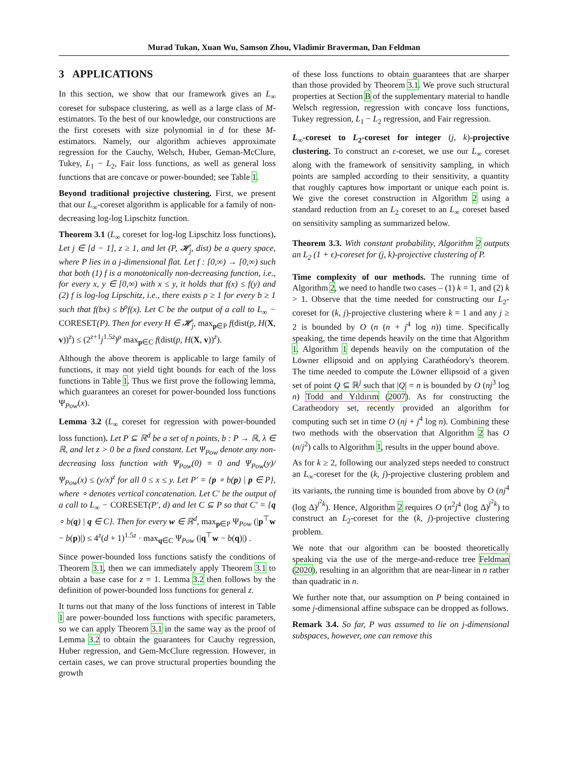Murad Tukan, Xuan Wu, Samson Zhou, Vladimir Braverman, Dan Feldman
3 APPLICATIONS
In this section, we show that our framework gives an L<sub>∞</sub> coreset for subspace clustering, as well as a large class of M-estimators. To the best of our knowledge, our constructions are the first coresets with size polynomial in d for these M-estimators. Namely, our algorithm achieves approximate regression for the Cauchy, Welsch, Huber, Geman-McClure, Tukey, L<sub>1</sub> − L<sub>2</sub>, Fair loss functions, as well as general loss functions that are concave or power-bounded; see Table 1.
Beyond traditional projective clustering. First, we present that our L<sub>∞</sub>-coreset algorithm is applicable for a family of non-decreasing log-log Lipschitz function.
Theorem 3.1 (L<sub>∞</sub> coreset for log-log Lipschitz loss functions). Let j ∈ [d − 1], z ≥ 1, and let (P, 𝓗<sub>j</sub>, dist) be a query space, where P lies in a j-dimensional flat. Let f : [0,∞) → [0,∞) such that both (1) f is a monotonically non-decreasing function, i.e., for every x, y ∈ [0,∞) with x ≤ y, it holds that f(x) ≤ f(y) and (2) f is log-log Lipschitz, i.e., there exists ρ ≥ 1 for every b ≥ 1 such that f(bx) ≤ b<sup>ρ</sup>f(x). Let C be the output of a call to L<sub>∞</sub> − CORESET(P). Then for every H ∈ 𝓗<sub>j</sub>, max<sub>p∈P</sub> f(dist(p, H(X, v))<sup>z</sup>) ≤ (2<sup>z+1</sup>j<sup>1.5z</sup>)<sup>ρ</sup> max<sub>p∈C</sub> f(dist(p, H(X, v))<sup>z</sup>).
Although the above theorem is applicable to large family of functions, it may not yield tight bounds for each of the loss functions in Table 1. Thus we first prove the following lemma, which guarantees an coreset for power-bounded loss functions Ψ<sub>Pow</sub>(x).
Lemma 3.2 (L<sub>∞</sub> coreset for regression with power-bounded loss function). Let P ⊆ ℝ<sup>d</sup> be a set of n points, b : P → ℝ, λ ∈ ℝ, and let z > 0 be a fixed constant. Let Ψ<sub>Pow</sub> denote any non-decreasing loss function with Ψ<sub>Pow</sub>(0) = 0 and Ψ<sub>Pow</sub>(y)/Ψ<sub>Pow</sub>(x) ≤ (y/x)<sup>z</sup> for all 0 ≤ x ≤ y. Let P′ = {p ∘ b(p) | p ∈ P}, where ∘ denotes vertical concatenation. Let C′ be the output of a call to L<sub>∞</sub> − CORESET(P′, d) and let C ⊆ P so that C′ = {q ∘ b(q) | q ∈ C}. Then for every w ∈ ℝ<sup>d</sup>, max<sub>p∈P</sub> Ψ<sub>Pow</sub> (|p<sup>⊤</sup>w − b(p)|) ≤ 4<sup>z</sup>(d + 1)<sup>1.5z</sup> · max<sub>q∈C</sub> Ψ<sub>Pow</sub> (|q<sup>⊤</sup>w − b(q)|) .
Since power-bounded loss functions satisfy the conditions of Theorem 3.1, then we can immediately apply Theorem 3.1 to obtain a base case for z = 1. Lemma 3.2 then follows by the definition of power-bounded loss functions for general z.
It turns out that many of the loss functions of interest in Table 1 are power-bounded loss functions with specific parameters, so we can apply Theorem 3.1 in the same way as the proof of Lemma 3.2 to obtain the guarantees for Cauchy regression, Huber regression, and Gem-McClure regression. However, in certain cases, we can prove structural properties bounding the growth
of these loss functions to obtain guarantees that are sharper than those provided by Theorem 3.1. We prove such structural properties at Section B of the supplementary material to handle Welsch regression, regression with concave loss functions, Tukey regression, L<sub>1</sub> − L<sub>2</sub> regression, and Fair regression.
L<sub>∞</sub>-coreset to L<sub>2</sub>-coreset for integer (j, k)-projective clustering. To construct an ε-coreset, we use our L<sub>∞</sub> coreset along with the framework of sensitivity sampling, in which points are sampled according to their sensitivity, a quantity that roughly captures how important or unique each point is. We give the coreset construction in Algorithm 2 using a standard reduction from an L<sub>2</sub> coreset to an L<sub>∞</sub> coreset based on sensitivity sampling as summarized below.
Theorem 3.3. With constant probability, Algorithm 2 outputs an L<sub>2</sub> (1 + ϵ)-coreset for (j, k)-projective clustering of P.
Time complexity of our methods. The running time of Algorithm 2, we need to handle two cases – (1) k = 1, and (2) k > 1. Observe that the time needed for constructing our L<sub>2</sub>-coreset for (k, j)-projective clustering where k = 1 and any j ≥ 2 is bounded by O (n (n + j<sup>4</sup> log n)) time. Specifically speaking, the time depends heavily on the time that Algorithm 1. Algorithm 1 depends heavily on the computation of the Löwner ellipsoid and on applying Carathéodory's theorem. The time needed to compute the Löwner ellipsoid of a given set of point Q ⊆ ℝ<sup>j</sup> such that |Q| = n is bounded by O (nj<sup>3</sup> log n) Todd and Yıldırım (2007). As for constructing the Caratheodory set, recently provided an algorithm for computing such set in time O (nj + j<sup>4</sup> log n). Combining these two methods with the observation that Algorithm 2 has O (n/j<sup>2</sup>) calls to Algorithm 1, results in the upper bound above.
As for k ≥ 2, following our analyzed steps needed to construct an L<sub>∞</sub>-coreset for the (k, j)-projective clustering problem and its variants, the running time is bounded from above by O (nj<sup>4</sup> (log Δ)<sup>j<sup>2</sup>k</sup>). Hence, Algorithm 2 requires O (n<sup>2</sup>j<sup>4</sup> (log Δ)<sup>j<sup>2</sup>k</sup>) to construct an L<sub>2</sub>-coreset for the (k, j)-projective clustering problem.
We note that our algorithm can be boosted theoretically speaking via the use of the merge-and-reduce tree Feldman (2020), resulting in an algorithm that are near-linear in n rather than quadratic in n.
We further note that, our assumption on P being contained in some j-dimensional affine subspace can be dropped as follows.
Remark 3.4. So far, P was assumed to lie on j-dimensional subspaces, however, one can remove this